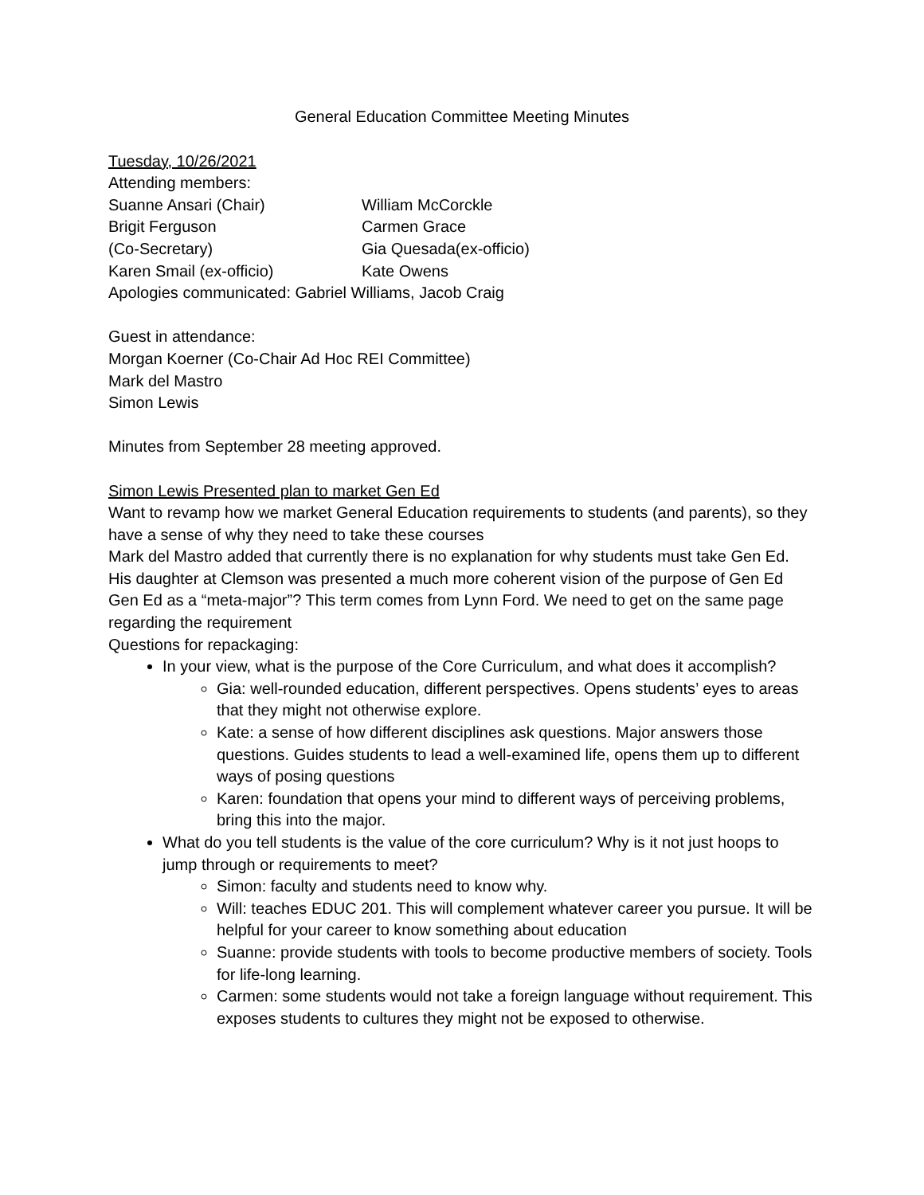General Education Committee Meeting Minutes
Tuesday, 10/26/2021
Attending members:
Suanne Ansari (Chair)
William McCorckle
Brigit Ferguson
Carmen Grace
(Co-Secretary)
Gia Quesada(ex-officio)
Karen Smail (ex-officio)
Kate Owens
Apologies communicated: Gabriel Williams, Jacob Craig
Guest in attendance:
Morgan Koerner (Co-Chair Ad Hoc REI Committee)
Mark del Mastro
Simon Lewis
Minutes from September 28 meeting approved.
Simon Lewis Presented plan to market Gen Ed
Want to revamp how we market General Education requirements to students (and parents), so they have a sense of why they need to take these courses
Mark del Mastro added that currently there is no explanation for why students must take Gen Ed. His daughter at Clemson was presented a much more coherent vision of the purpose of Gen Ed
Gen Ed as a “meta-major”? This term comes from Lynn Ford. We need to get on the same page regarding the requirement
Questions for repackaging:
In your view, what is the purpose of the Core Curriculum, and what does it accomplish?
Gia: well-rounded education, different perspectives. Opens students’ eyes to areas that they might not otherwise explore.
Kate: a sense of how different disciplines ask questions. Major answers those questions. Guides students to lead a well-examined life, opens them up to different ways of posing questions
Karen: foundation that opens your mind to different ways of perceiving problems, bring this into the major.
What do you tell students is the value of the core curriculum? Why is it not just hoops to jump through or requirements to meet?
Simon: faculty and students need to know why.
Will: teaches EDUC 201. This will complement whatever career you pursue. It will be helpful for your career to know something about education
Suanne: provide students with tools to become productive members of society. Tools for life-long learning.
Carmen: some students would not take a foreign language without requirement. This exposes students to cultures they might not be exposed to otherwise.